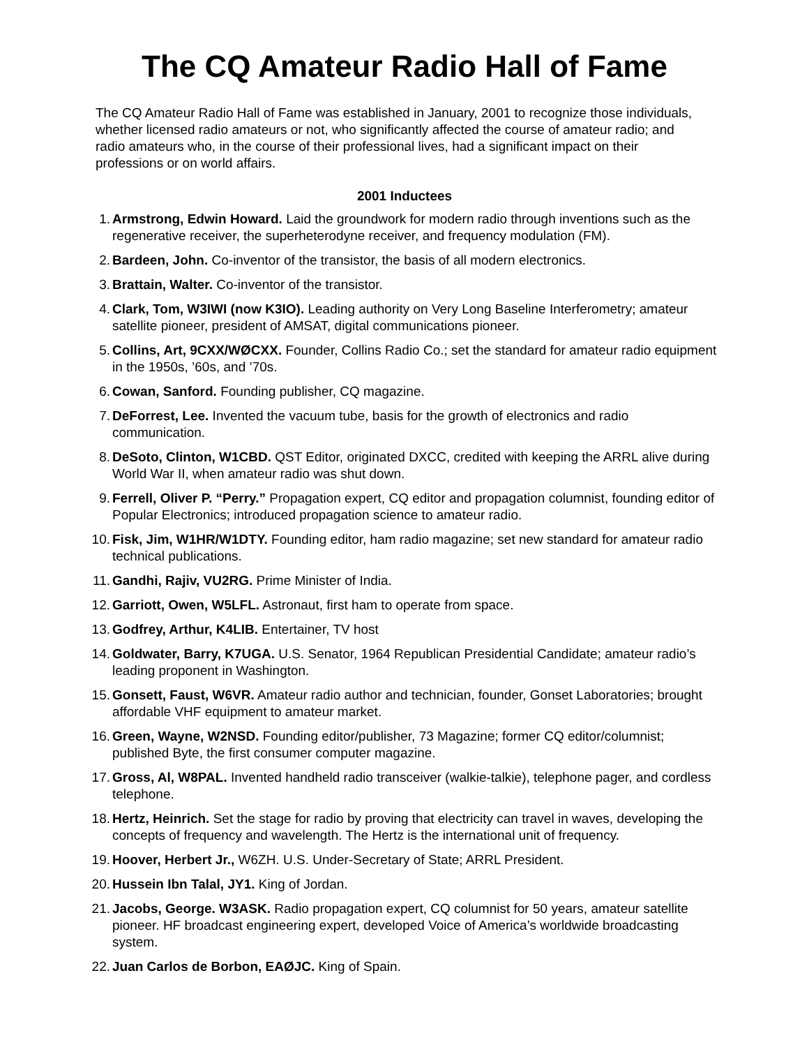The CQ Amateur Radio Hall of Fame
The CQ Amateur Radio Hall of Fame was established in January, 2001 to recognize those individuals, whether licensed radio amateurs or not, who significantly affected the course of amateur radio; and radio amateurs who, in the course of their professional lives, had a significant impact on their professions or on world affairs.
2001 Inductees
1. Armstrong, Edwin Howard. Laid the groundwork for modern radio through inventions such as the regenerative receiver, the superheterodyne receiver, and frequency modulation (FM).
2. Bardeen, John. Co-inventor of the transistor, the basis of all modern electronics.
3. Brattain, Walter. Co-inventor of the transistor.
4. Clark, Tom, W3IWI (now K3IO). Leading authority on Very Long Baseline Interferometry; amateur satellite pioneer, president of AMSAT, digital communications pioneer.
5. Collins, Art, 9CXX/WØCXX. Founder, Collins Radio Co.; set the standard for amateur radio equipment in the 1950s, ’60s, and ’70s.
6. Cowan, Sanford. Founding publisher, CQ magazine.
7. DeForrest, Lee. Invented the vacuum tube, basis for the growth of electronics and radio communication.
8. DeSoto, Clinton, W1CBD. QST Editor, originated DXCC, credited with keeping the ARRL alive during World War II, when amateur radio was shut down.
9. Ferrell, Oliver P. “Perry.” Propagation expert, CQ editor and propagation columnist, founding editor of Popular Electronics; introduced propagation science to amateur radio.
10. Fisk, Jim, W1HR/W1DTY. Founding editor, ham radio magazine; set new standard for amateur radio technical publications.
11. Gandhi, Rajiv, VU2RG. Prime Minister of India.
12. Garriott, Owen, W5LFL. Astronaut, first ham to operate from space.
13. Godfrey, Arthur, K4LIB. Entertainer, TV host
14. Goldwater, Barry, K7UGA. U.S. Senator, 1964 Republican Presidential Candidate; amateur radio’s leading proponent in Washington.
15. Gonsett, Faust, W6VR. Amateur radio author and technician, founder, Gonset Laboratories; brought affordable VHF equipment to amateur market.
16. Green, Wayne, W2NSD. Founding editor/publisher, 73 Magazine; former CQ editor/columnist; published Byte, the first consumer computer magazine.
17. Gross, Al, W8PAL. Invented handheld radio transceiver (walkie-talkie), telephone pager, and cordless telephone.
18. Hertz, Heinrich. Set the stage for radio by proving that electricity can travel in waves, developing the concepts of frequency and wavelength. The Hertz is the international unit of frequency.
19. Hoover, Herbert Jr., W6ZH. U.S. Under-Secretary of State; ARRL President.
20. Hussein Ibn Talal, JY1. King of Jordan.
21. Jacobs, George. W3ASK. Radio propagation expert, CQ columnist for 50 years, amateur satellite pioneer. HF broadcast engineering expert, developed Voice of America’s worldwide broadcasting system.
22. Juan Carlos de Borbon, EAØJC. King of Spain.